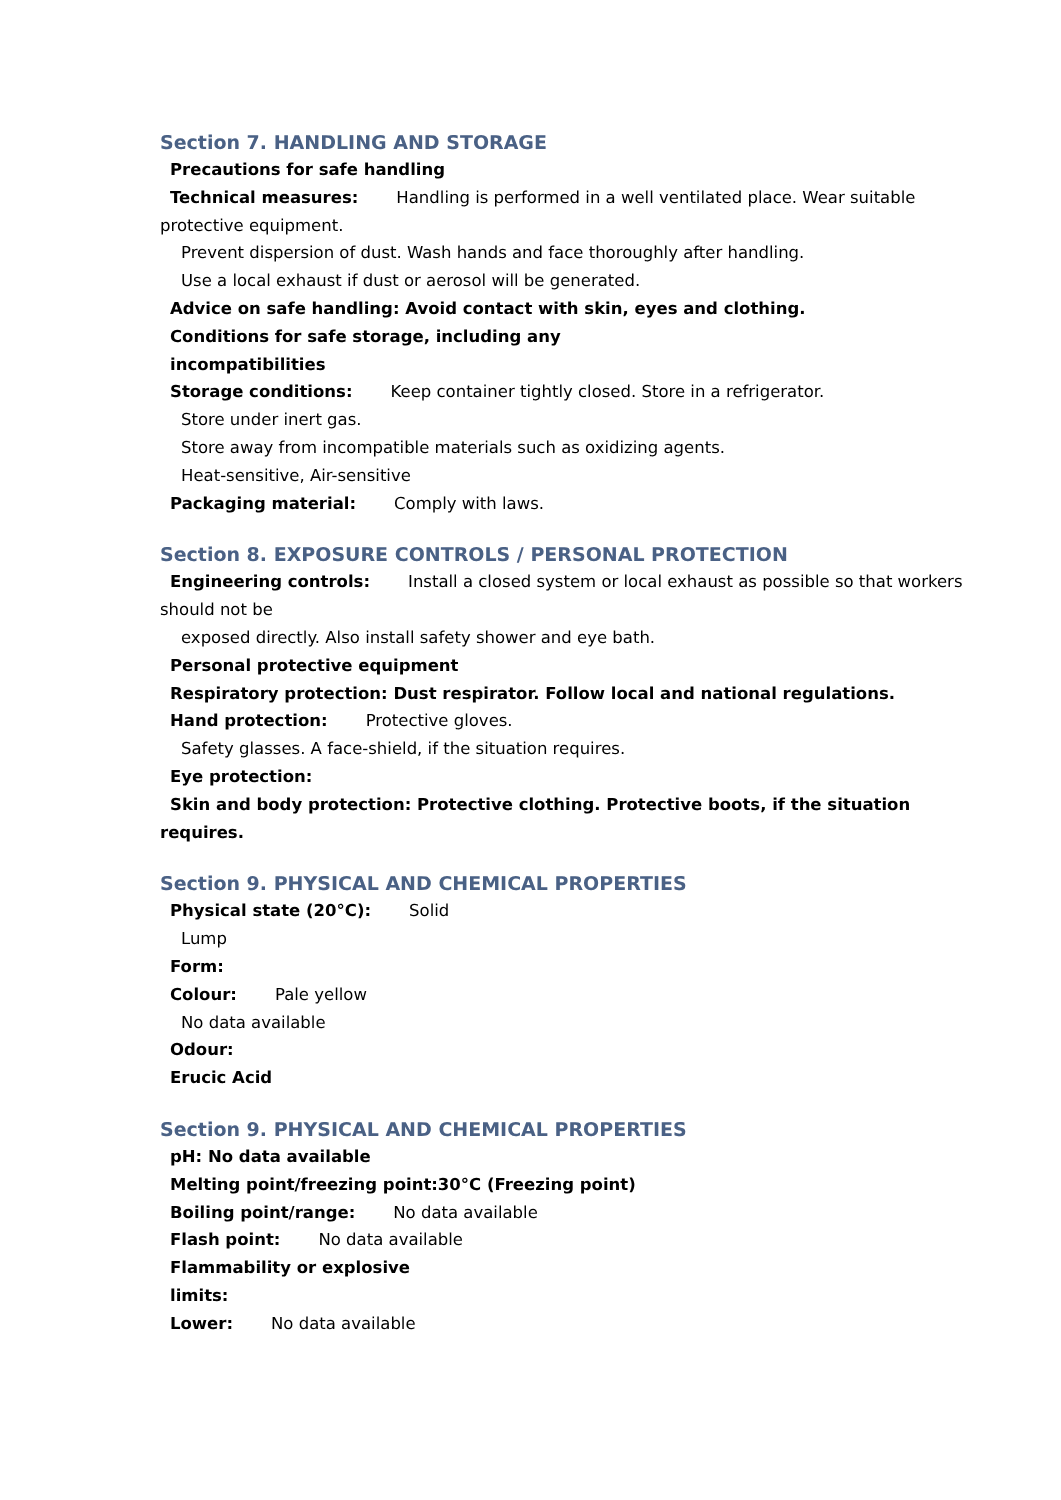Section 7. HANDLING AND STORAGE
Precautions for safe handling
Technical measures: Handling is performed in a well ventilated place. Wear suitable
protective equipment.
Prevent dispersion of dust. Wash hands and face thoroughly after handling.
Use a local exhaust if dust or aerosol will be generated.
Advice on safe handling: Avoid contact with skin, eyes and clothing.
Conditions for safe storage, including any
incompatibilities
Storage conditions: Keep container tightly closed. Store in a refrigerator.
Store under inert gas.
Store away from incompatible materials such as oxidizing agents.
Heat-sensitive, Air-sensitive
Packaging material: Comply with laws.
Section 8. EXPOSURE CONTROLS / PERSONAL PROTECTION
Engineering controls: Install a closed system or local exhaust as possible so that workers
should not be
exposed directly. Also install safety shower and eye bath.
Personal protective equipment
Respiratory protection: Dust respirator. Follow local and national regulations.
Hand protection: Protective gloves.
Safety glasses. A face-shield, if the situation requires.
Eye protection:
Skin and body protection: Protective clothing. Protective boots, if the situation
requires.
Section 9. PHYSICAL AND CHEMICAL PROPERTIES
Physical state (20°C): Solid
Lump
Form:
Colour: Pale yellow
No data available
Odour:
Erucic Acid
Section 9. PHYSICAL AND CHEMICAL PROPERTIES
pH: No data available
Melting point/freezing point:30°C (Freezing point)
Boiling point/range: No data available
Flash point: No data available
Flammability or explosive
limits:
Lower: No data available